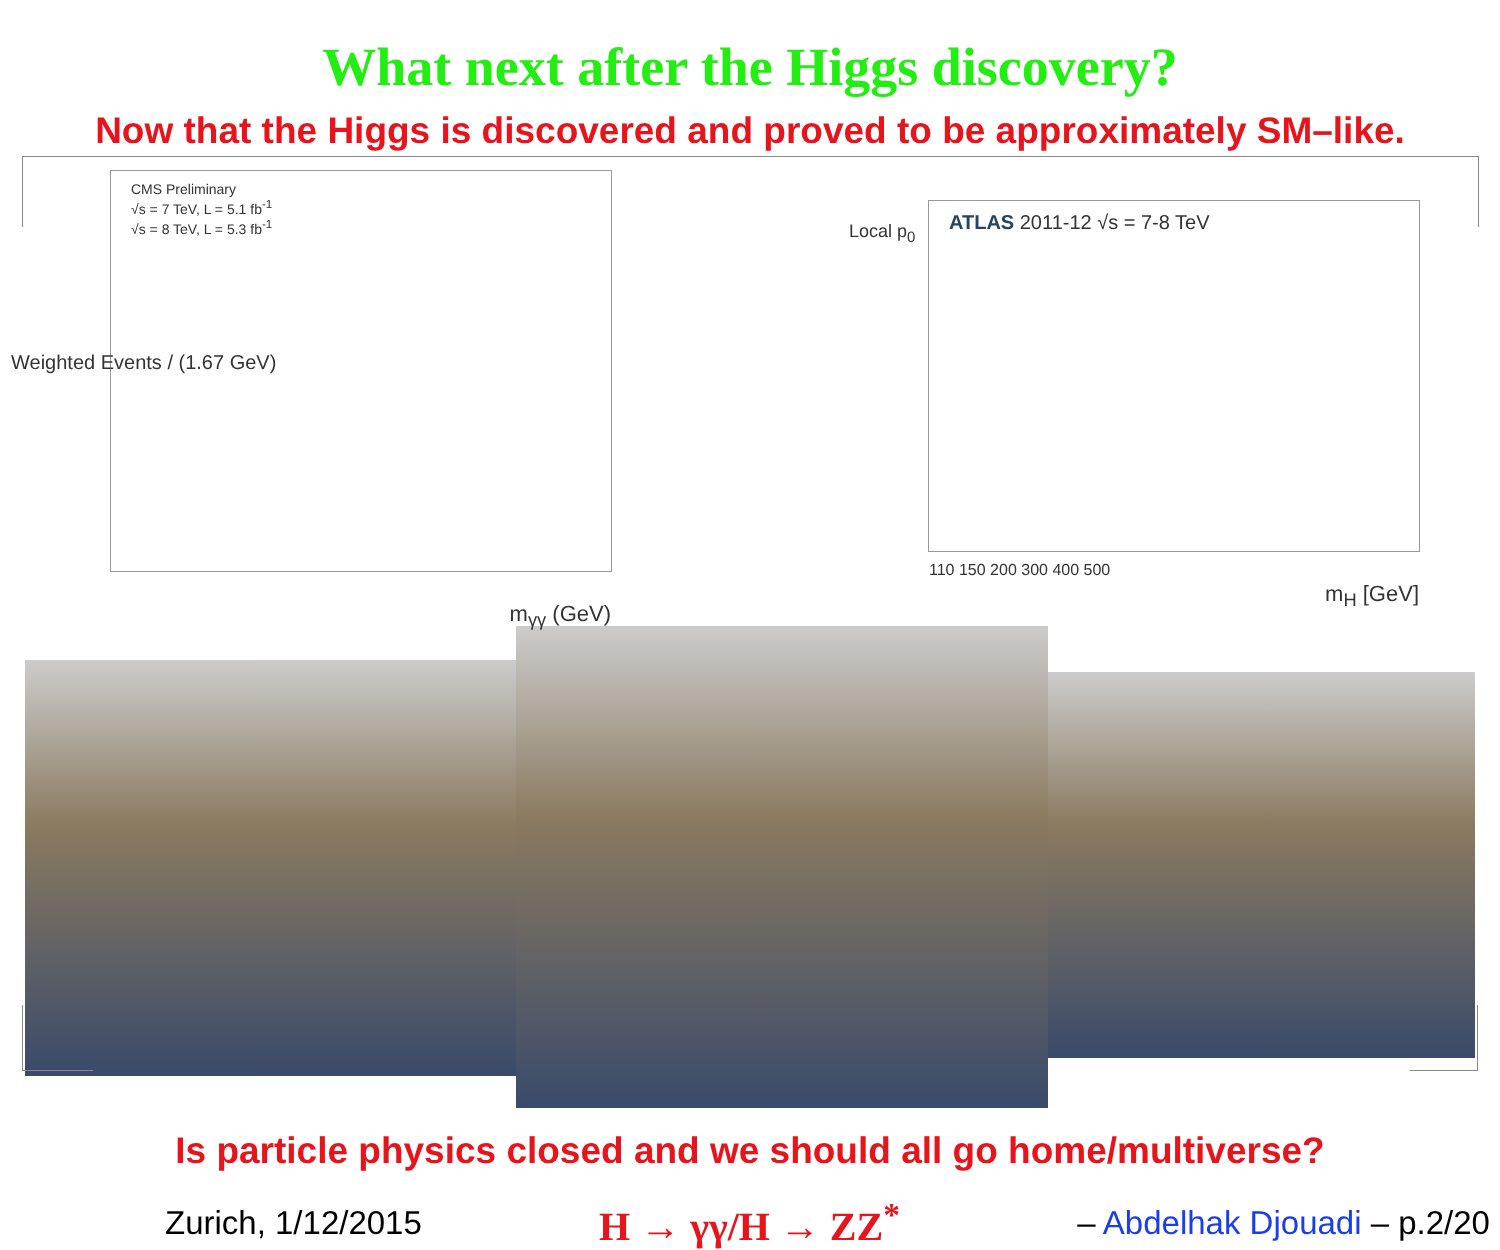What next after the Higgs discovery?
Now that the Higgs is discovered and proved to be approximately SM–like.
CMS Preliminary
√s = 7 TeV, L = 5.1 fb<sup>-1</sup>
√s = 8 TeV, L = 5.3 fb<sup>-1</sup>
m<sub>γγ</sub> (GeV)
Weighted Events / (1.67 GeV)
ATLAS 2011-12 √s = 7-8 TeV
110 150 200 300 400 500
m<sub>H</sub> [GeV]
Local p<sub>0</sub>
Is particle physics closed and we should all go home/multiverse?
Zurich, 1/12/2015 H → γγ/H → ZZ<sup>*</sup> – Abdelhak Djouadi – p.2/20